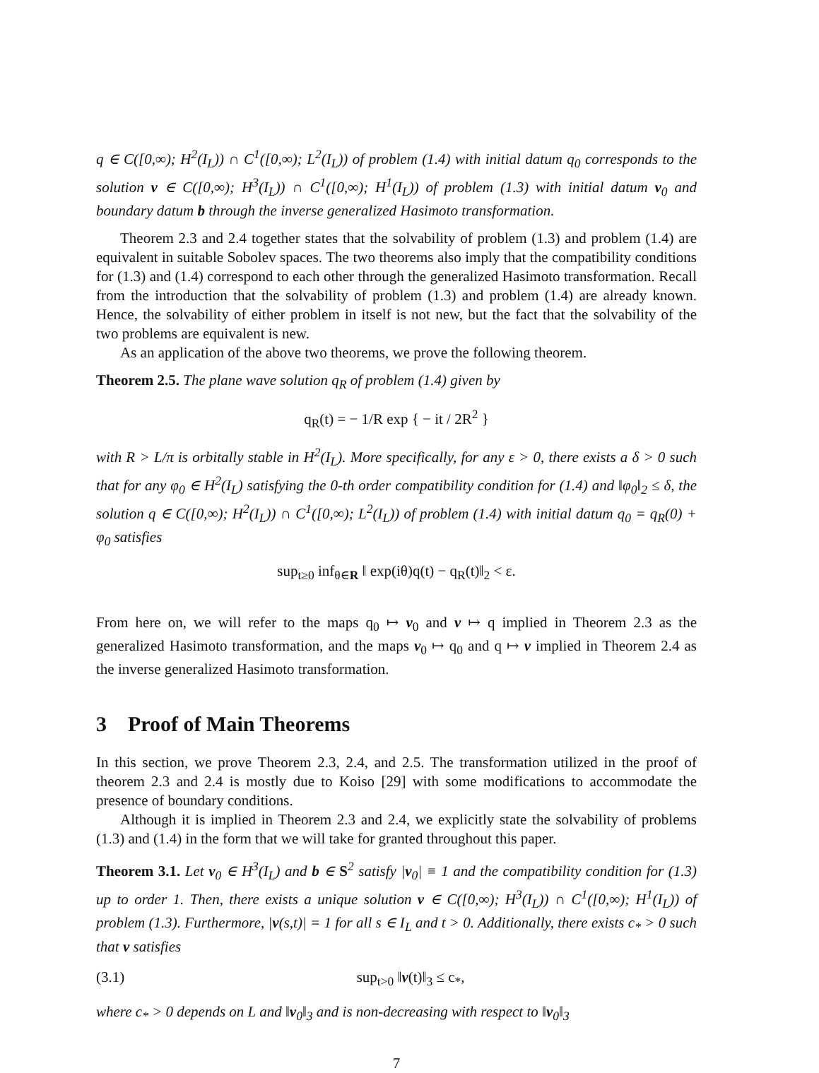q ∈ C([0,∞); H<sup>2</sup>(I<sub>L</sub>)) ∩ C<sup>1</sup>([0,∞); L<sup>2</sup>(I<sub>L</sub>)) of problem (1.4) with initial datum q<sub>0</sub> corresponds to the solution v ∈ C([0,∞); H<sup>3</sup>(I<sub>L</sub>)) ∩ C<sup>1</sup>([0,∞); H<sup>1</sup>(I<sub>L</sub>)) of problem (1.3) with initial datum v<sub>0</sub> and boundary datum b through the inverse generalized Hasimoto transformation.
Theorem 2.3 and 2.4 together states that the solvability of problem (1.3) and problem (1.4) are equivalent in suitable Sobolev spaces. The two theorems also imply that the compatibility conditions for (1.3) and (1.4) correspond to each other through the generalized Hasimoto transformation. Recall from the introduction that the solvability of problem (1.3) and problem (1.4) are already known. Hence, the solvability of either problem in itself is not new, but the fact that the solvability of the two problems are equivalent is new.
As an application of the above two theorems, we prove the following theorem.
Theorem 2.5. The plane wave solution q<sub>R</sub> of problem (1.4) given by
q<sub>R</sub>(t) = − 1/R exp { − it / 2R<sup>2</sup> }
with R > L/π is orbitally stable in H<sup>2</sup>(I<sub>L</sub>). More specifically, for any ε > 0, there exists a δ > 0 such that for any φ<sub>0</sub> ∈ H<sup>2</sup>(I<sub>L</sub>) satisfying the 0-th order compatibility condition for (1.4) and ‖φ<sub>0</sub>‖<sub>2</sub> ≤ δ, the solution q ∈ C([0,∞); H<sup>2</sup>(I<sub>L</sub>)) ∩ C<sup>1</sup>([0,∞); L<sup>2</sup>(I<sub>L</sub>)) of problem (1.4) with initial datum q<sub>0</sub> = q<sub>R</sub>(0) + φ<sub>0</sub> satisfies
sup<sub>t≥0</sub> inf<sub>θ∈R</sub> ‖ exp(iθ)q(t) − q<sub>R</sub>(t)‖<sub>2</sub> < ε.
From here on, we will refer to the maps q<sub>0</sub> ↦ v<sub>0</sub> and v ↦ q implied in Theorem 2.3 as the generalized Hasimoto transformation, and the maps v<sub>0</sub> ↦ q<sub>0</sub> and q ↦ v implied in Theorem 2.4 as the inverse generalized Hasimoto transformation.
3 Proof of Main Theorems
In this section, we prove Theorem 2.3, 2.4, and 2.5. The transformation utilized in the proof of theorem 2.3 and 2.4 is mostly due to Koiso [29] with some modifications to accommodate the presence of boundary conditions.
Although it is implied in Theorem 2.3 and 2.4, we explicitly state the solvability of problems (1.3) and (1.4) in the form that we will take for granted throughout this paper.
Theorem 3.1. Let v<sub>0</sub> ∈ H<sup>3</sup>(I<sub>L</sub>) and b ∈ S<sup>2</sup> satisfy |v<sub>0</sub>| ≡ 1 and the compatibility condition for (1.3) up to order 1. Then, there exists a unique solution v ∈ C([0,∞); H<sup>3</sup>(I<sub>L</sub>)) ∩ C<sup>1</sup>([0,∞); H<sup>1</sup>(I<sub>L</sub>)) of problem (1.3). Furthermore, |v(s,t)| = 1 for all s ∈ I<sub>L</sub> and t > 0. Additionally, there exists c<sub>*</sub> > 0 such that v satisfies
(3.1) sup<sub>t>0</sub> ‖v(t)‖<sub>3</sub> ≤ c<sub>*</sub>,
where c<sub>*</sub> > 0 depends on L and ‖v<sub>0</sub>‖<sub>3</sub> and is non-decreasing with respect to ‖v<sub>0</sub>‖<sub>3</sub>
7